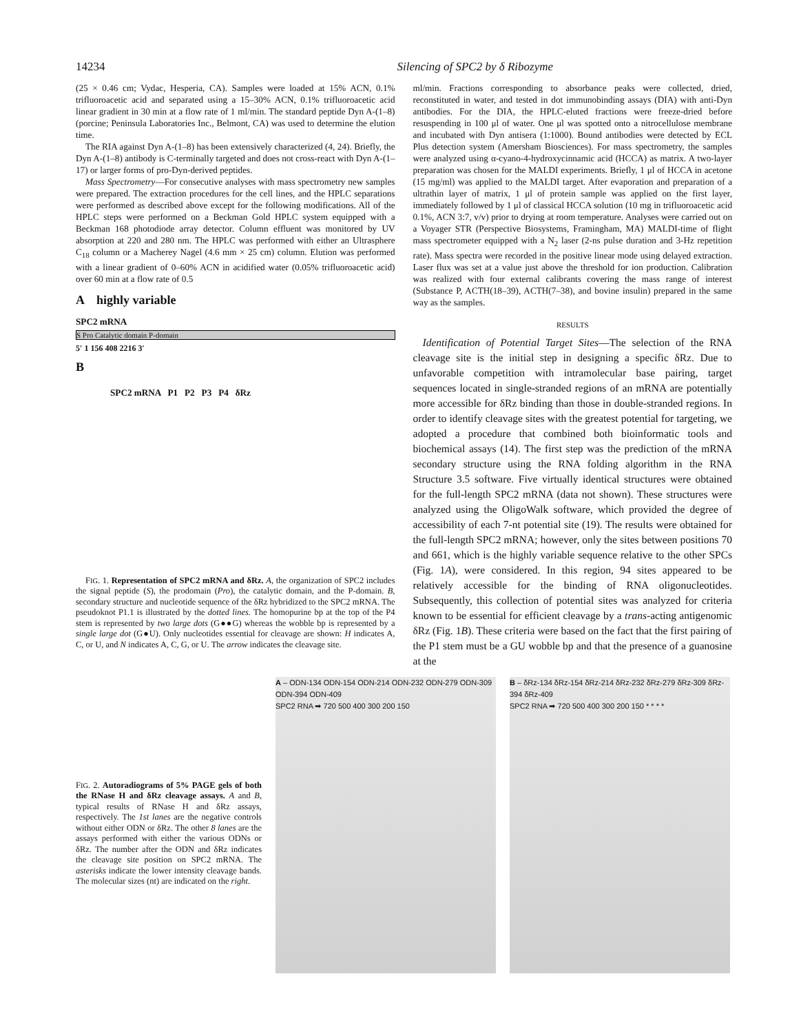14234 Silencing of SPC2 by δ Ribozyme
(25 × 0.46 cm; Vydac, Hesperia, CA). Samples were loaded at 15% ACN, 0.1% trifluoroacetic acid and separated using a 15–30% ACN, 0.1% trifluoroacetic acid linear gradient in 30 min at a flow rate of 1 ml/min. The standard peptide Dyn A-(1–8) (porcine; Peninsula Laboratories Inc., Belmont, CA) was used to determine the elution time.
The RIA against Dyn A-(1–8) has been extensively characterized (4, 24). Briefly, the Dyn A-(1–8) antibody is C-terminally targeted and does not cross-react with Dyn A-(1–17) or larger forms of pro-Dyn-derived peptides.
Mass Spectrometry—For consecutive analyses with mass spectrometry new samples were prepared. The extraction procedures for the cell lines, and the HPLC separations were performed as described above except for the following modifications. All of the HPLC steps were performed on a Beckman Gold HPLC system equipped with a Beckman 168 photodiode array detector. Column effluent was monitored by UV absorption at 220 and 280 nm. The HPLC was performed with either an Ultrasphere C<sub>18</sub> column or a Macherey Nagel (4.6 mm × 25 cm) column. Elution was performed with a linear gradient of 0–60% ACN in acidified water (0.05% trifluoroacetic acid) over 60 min at a flow rate of 0.5
A highly variable
SPC2 mRNA
S Pro Catalytic domain P-domain
5′ 1 156 408 2216 3′
B
SPC2 mRNA P1 P2 P3 P4 δRz
FIG. 1. Representation of SPC2 mRNA and δRz. A, the organization of SPC2 includes the signal peptide (S), the prodomain (Pro), the catalytic domain, and the P-domain. B, secondary structure and nucleotide sequence of the δRz hybridized to the SPC2 mRNA. The pseudoknot P1.1 is illustrated by the dotted lines. The homopurine bp at the top of the P4 stem is represented by two large dots (G●●G) whereas the wobble bp is represented by a single large dot (G●U). Only nucleotides essential for cleavage are shown: H indicates A, C, or U, and N indicates A, C, G, or U. The arrow indicates the cleavage site.
ml/min. Fractions corresponding to absorbance peaks were collected, dried, reconstituted in water, and tested in dot immunobinding assays (DIA) with anti-Dyn antibodies. For the DIA, the HPLC-eluted fractions were freeze-dried before resuspending in 100 μl of water. One μl was spotted onto a nitrocellulose membrane and incubated with Dyn antisera (1:1000). Bound antibodies were detected by ECL Plus detection system (Amersham Biosciences). For mass spectrometry, the samples were analyzed using α-cyano-4-hydroxycinnamic acid (HCCA) as matrix. A two-layer preparation was chosen for the MALDI experiments. Briefly, 1 μl of HCCA in acetone (15 mg/ml) was applied to the MALDI target. After evaporation and preparation of a ultrathin layer of matrix, 1 μl of protein sample was applied on the first layer, immediately followed by 1 μl of classical HCCA solution (10 mg in trifluoroacetic acid 0.1%, ACN 3:7, v/v) prior to drying at room temperature. Analyses were carried out on a Voyager STR (Perspective Biosystems, Framingham, MA) MALDI-time of flight mass spectrometer equipped with a N<sub>2</sub> laser (2-ns pulse duration and 3-Hz repetition rate). Mass spectra were recorded in the positive linear mode using delayed extraction. Laser flux was set at a value just above the threshold for ion production. Calibration was realized with four external calibrants covering the mass range of interest (Substance P, ACTH(18–39), ACTH(7–38), and bovine insulin) prepared in the same way as the samples.
RESULTS
Identification of Potential Target Sites—The selection of the RNA cleavage site is the initial step in designing a specific δRz. Due to unfavorable competition with intramolecular base pairing, target sequences located in single-stranded regions of an mRNA are potentially more accessible for δRz binding than those in double-stranded regions. In order to identify cleavage sites with the greatest potential for targeting, we adopted a procedure that combined both bioinformatic tools and biochemical assays (14). The first step was the prediction of the mRNA secondary structure using the RNA folding algorithm in the RNA Structure 3.5 software. Five virtually identical structures were obtained for the full-length SPC2 mRNA (data not shown). These structures were analyzed using the OligoWalk software, which provided the degree of accessibility of each 7-nt potential site (19). The results were obtained for the full-length SPC2 mRNA; however, only the sites between positions 70 and 661, which is the highly variable sequence relative to the other SPCs (Fig. 1A), were considered. In this region, 94 sites appeared to be relatively accessible for the binding of RNA oligonucleotides. Subsequently, this collection of potential sites was analyzed for criteria known to be essential for efficient cleavage by a trans-acting antigenomic δRz (Fig. 1B). These criteria were based on the fact that the first pairing of the P1 stem must be a GU wobble bp and that the presence of a guanosine at the
FIG. 2. Autoradiograms of 5% PAGE gels of both the RNase H and δRz cleavage assays. A and B, typical results of RNase H and δRz assays, respectively. The 1st lanes are the negative controls without either ODN or δRz. The other 8 lanes are the assays performed with either the various ODNs or δRz. The number after the ODN and δRz indicates the cleavage site position on SPC2 mRNA. The asterisks indicate the lower intensity cleavage bands. The molecular sizes (nt) are indicated on the right.
A – ODN-134 ODN-154 ODN-214 ODN-232 ODN-279 ODN-309 ODN-394 ODN-409
SPC2 RNA ➡ 720 500 400 300 200 150
B – δRz-134 δRz-154 δRz-214 δRz-232 δRz-279 δRz-309 δRz-394 δRz-409
SPC2 RNA ➡ 720 500 400 300 200 150 * * * *